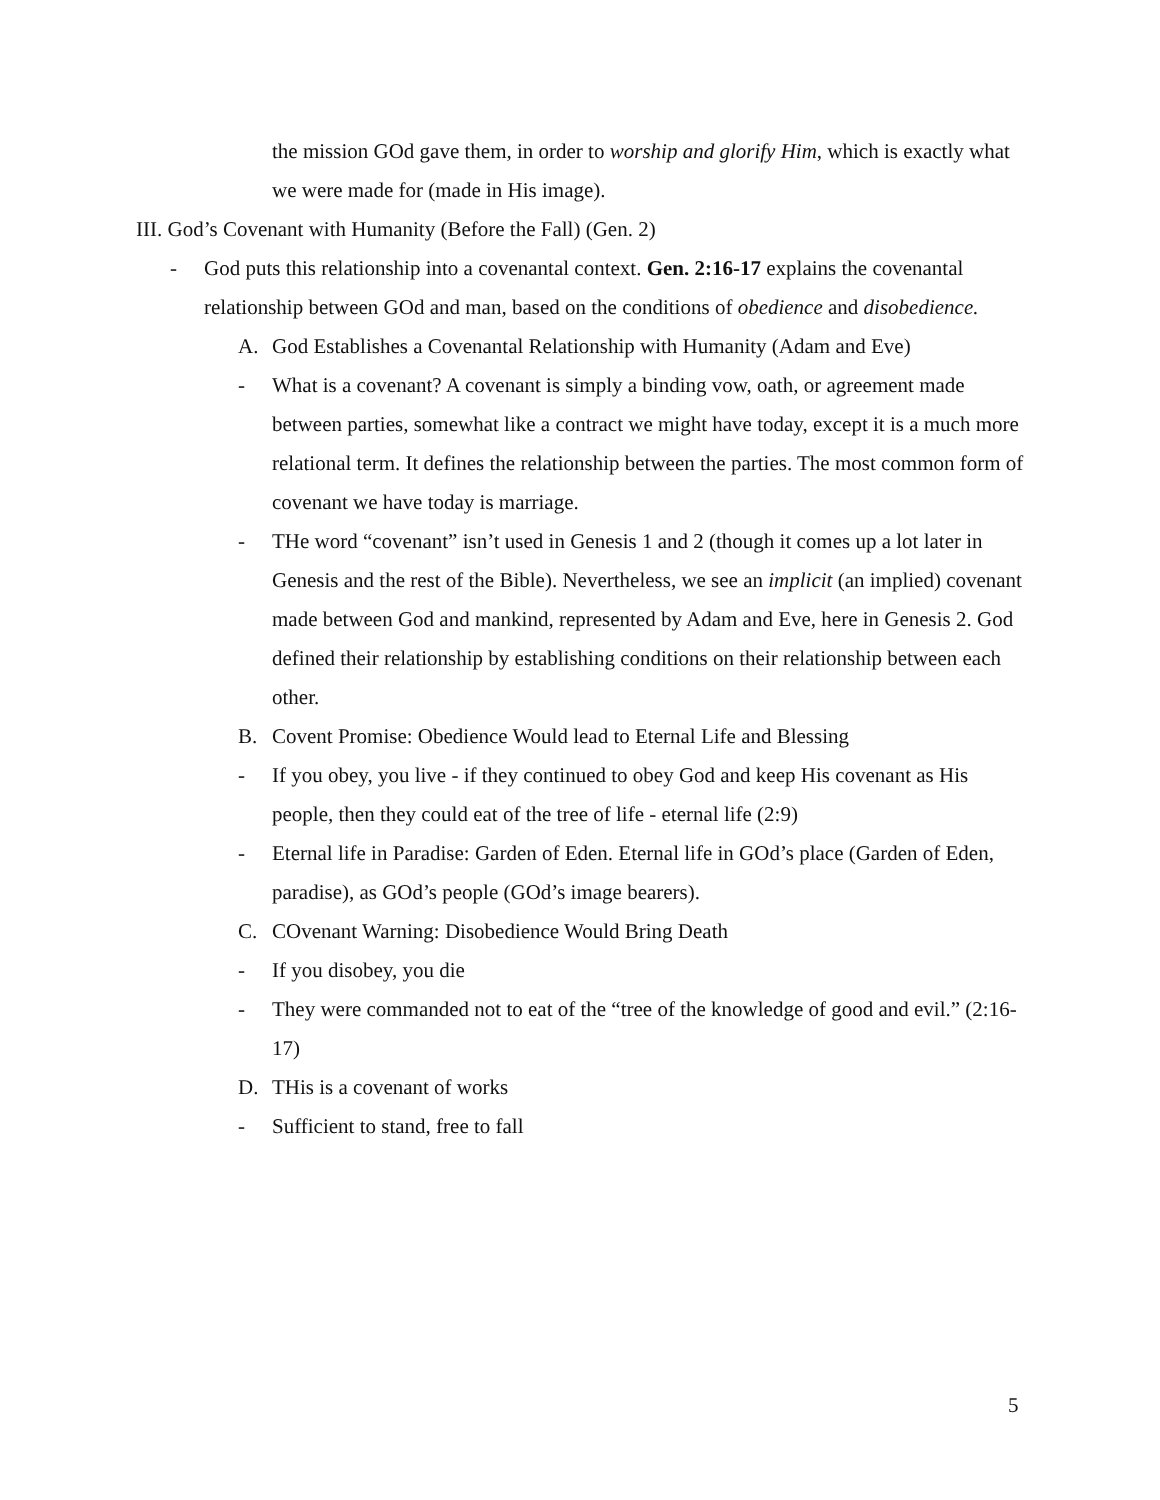the mission GOd gave them, in order to worship and glorify Him, which is exactly what we were made for (made in His image).
III. God’s Covenant with Humanity (Before the Fall) (Gen. 2)
- God puts this relationship into a covenantal context. Gen. 2:16-17 explains the covenantal relationship between GOd and man, based on the conditions of obedience and disobedience.
A. God Establishes a Covenantal Relationship with Humanity (Adam and Eve)
- What is a covenant? A covenant is simply a binding vow, oath, or agreement made between parties, somewhat like a contract we might have today, except it is a much more relational term. It defines the relationship between the parties. The most common form of covenant we have today is marriage.
- THe word “covenant” isn’t used in Genesis 1 and 2 (though it comes up a lot later in Genesis and the rest of the Bible). Nevertheless, we see an implicit (an implied) covenant made between God and mankind, represented by Adam and Eve, here in Genesis 2. God defined their relationship by establishing conditions on their relationship between each other.
B. Covent Promise: Obedience Would lead to Eternal Life and Blessing
- If you obey, you live - if they continued to obey God and keep His covenant as His people, then they could eat of the tree of life - eternal life (2:9)
- Eternal life in Paradise: Garden of Eden. Eternal life in GOd’s place (Garden of Eden, paradise), as GOd’s people (GOd’s image bearers).
C. COvenant Warning: Disobedience Would Bring Death
- If you disobey, you die
- They were commanded not to eat of the “tree of the knowledge of good and evil.” (2:16-17)
D. THis is a covenant of works
- Sufficient to stand, free to fall
5